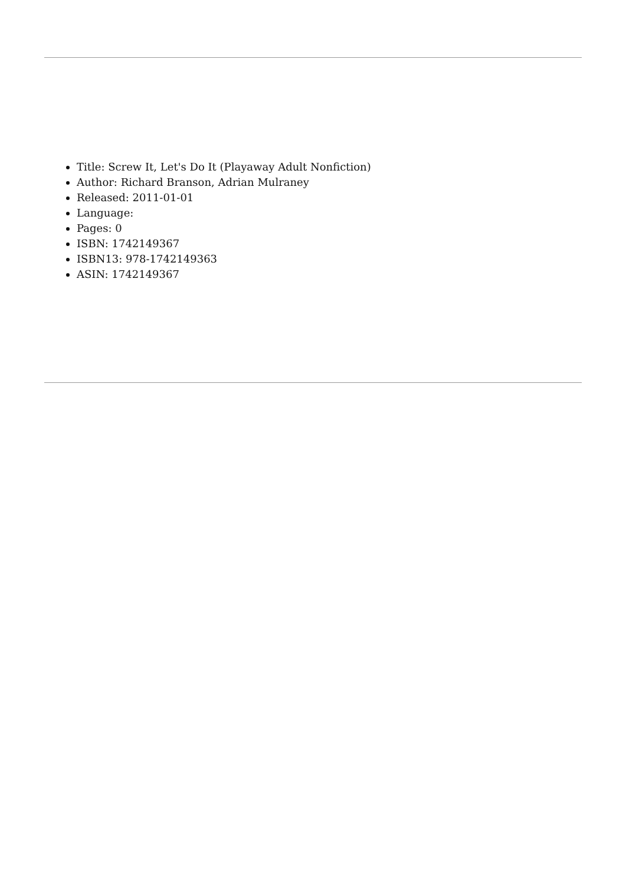Title: Screw It, Let's Do It (Playaway Adult Nonfiction)
Author: Richard Branson, Adrian Mulraney
Released: 2011-01-01
Language:
Pages: 0
ISBN: 1742149367
ISBN13: 978-1742149363
ASIN: 1742149367